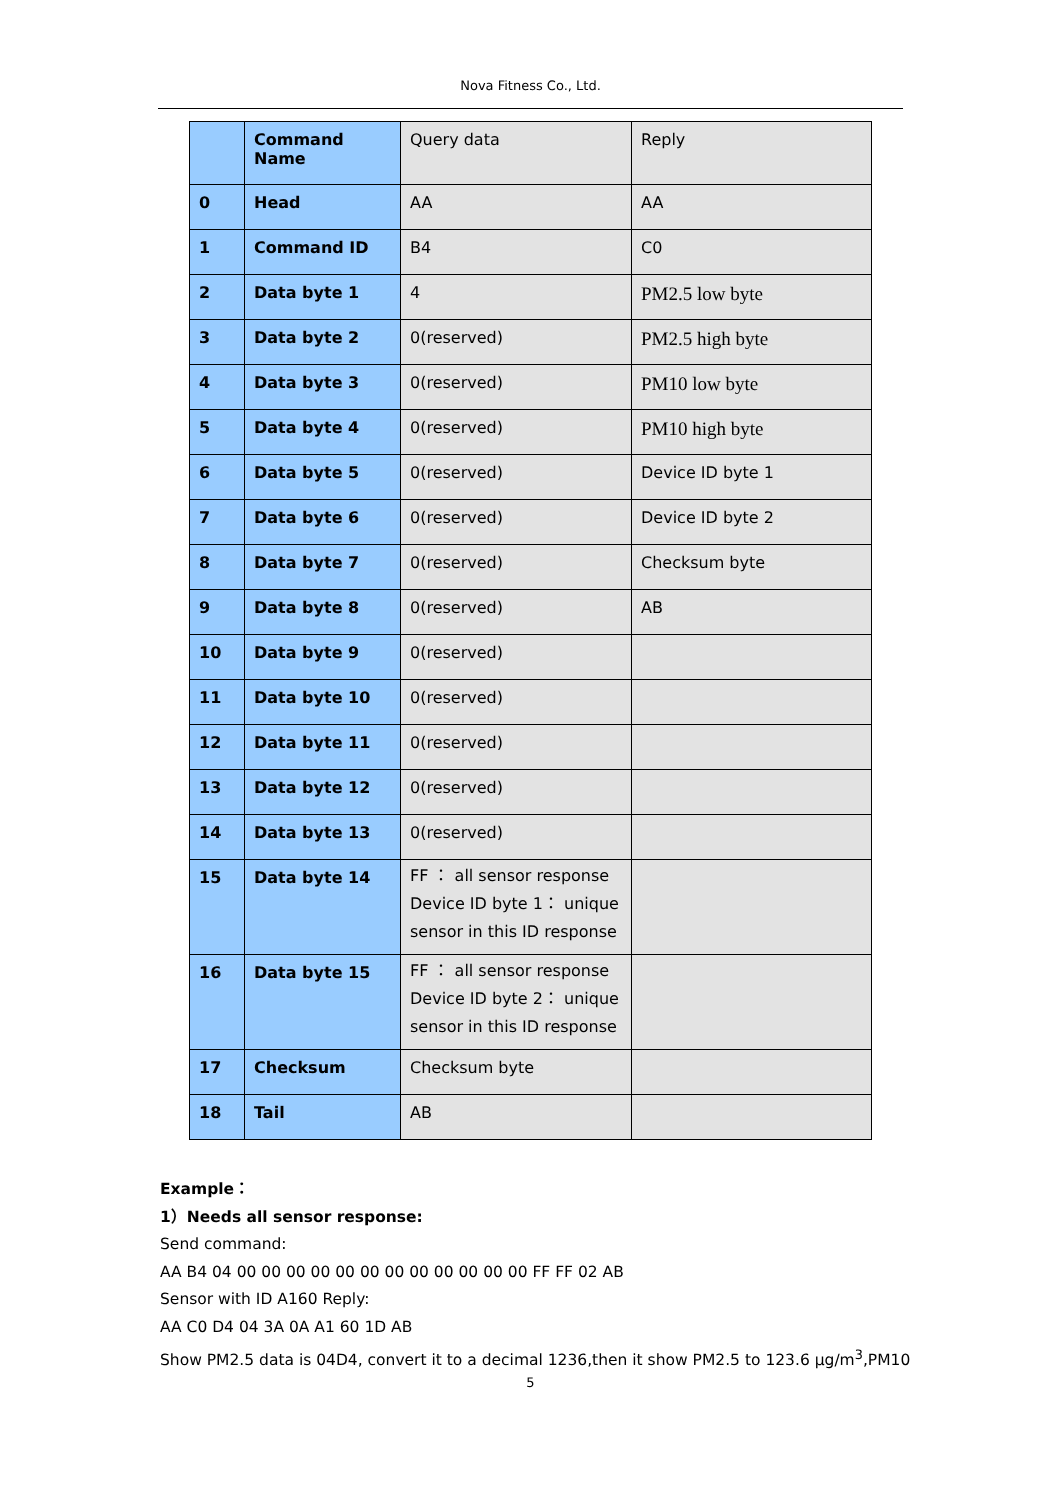Nova Fitness Co., Ltd.
| | Command Name | Query data | Reply |
| 0 | Head | AA | AA |
| 1 | Command ID | B4 | C0 |
| 2 | Data byte 1 | 4 | PM2.5 low byte |
| 3 | Data byte 2 | 0(reserved) | PM2.5 high byte |
| 4 | Data byte 3 | 0(reserved) | PM10 low byte |
| 5 | Data byte 4 | 0(reserved) | PM10 high byte |
| 6 | Data byte 5 | 0(reserved) | Device ID byte 1 |
| 7 | Data byte 6 | 0(reserved) | Device ID byte 2 |
| 8 | Data byte 7 | 0(reserved) | Checksum byte |
| 9 | Data byte 8 | 0(reserved) | AB |
| 10 | Data byte 9 | 0(reserved) | |
| 11 | Data byte 10 | 0(reserved) | |
| 12 | Data byte 11 | 0(reserved) | |
| 13 | Data byte 12 | 0(reserved) | |
| 14 | Data byte 13 | 0(reserved) | |
| 15 | Data byte 14 | FF ： all sensor response Device ID byte 1： unique sensor in this ID response | |
| 16 | Data byte 15 | FF ： all sensor response Device ID byte 2： unique sensor in this ID response | |
| 17 | Checksum | Checksum byte | |
| 18 | Tail | AB | |
Example：
1）Needs all sensor response:
Send command:
AA B4 04 00 00 00 00 00 00 00 00 00 00 00 00 FF FF 02 AB
Sensor with ID A160 Reply:
AA C0 D4 04 3A 0A A1 60 1D AB
Show PM2.5 data is 04D4, convert it to a decimal 1236,then it show PM2.5 to 123.6 μg/m<sup>3</sup>,PM10
5